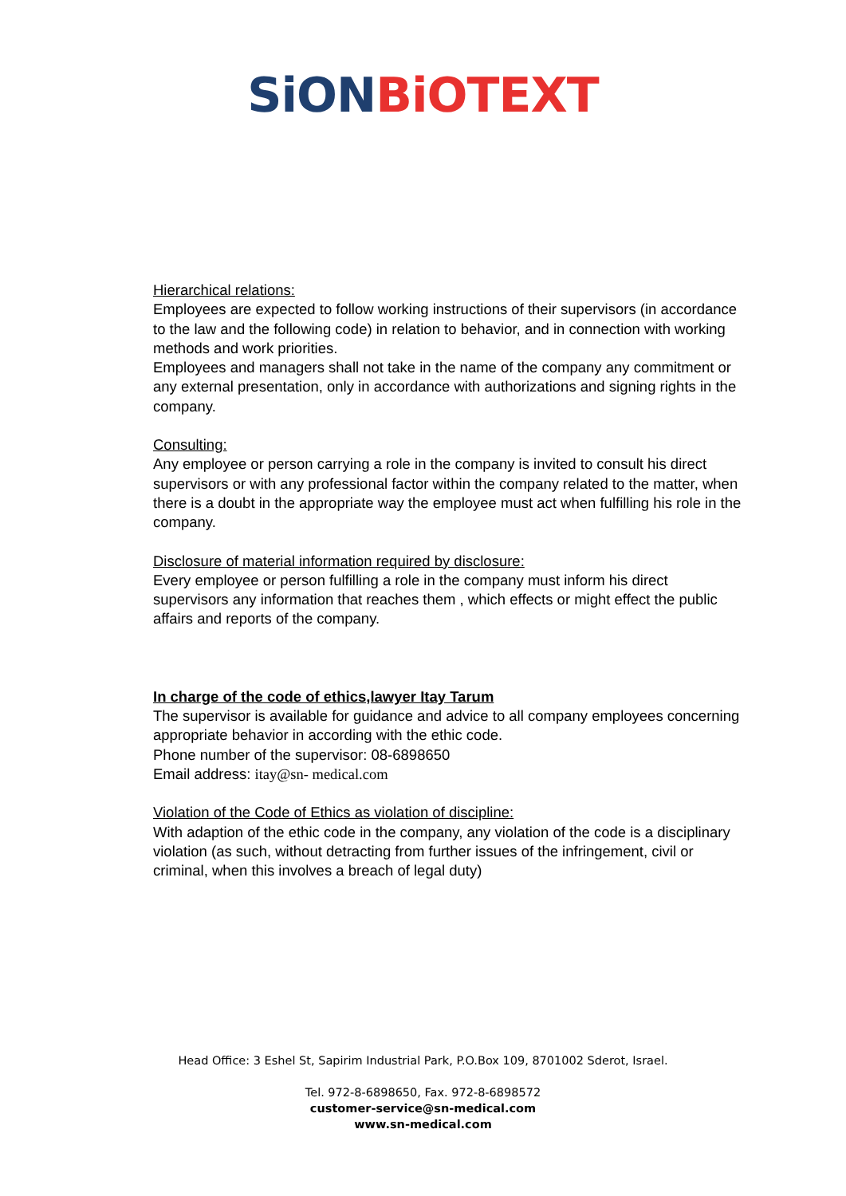SiON BiOTEXT
Hierarchical relations:
Employees are expected to follow working instructions of their supervisors (in accordance to the law and the following code) in relation to behavior, and in connection with working methods and work priorities.
Employees and managers shall not take in the name of the company any commitment or any external presentation, only in accordance with authorizations and signing rights in the company.
Consulting:
Any employee or person carrying a role in the company is invited to consult his direct supervisors or with any professional factor within the company related to the matter, when there is a doubt in the appropriate way the employee must act when fulfilling his role in the company.
Disclosure of material information required by disclosure:
Every employee or person fulfilling a role in the company must inform his direct supervisors any information that reaches them , which effects or might effect the public affairs and reports of the company.
In charge of the code of ethics,lawyer Itay Tarum
The supervisor is available for guidance and advice to all company employees concerning appropriate behavior in according with the ethic code.
Phone number of the supervisor: 08-6898650
Email address: itay@sn- medical.com
Violation of the Code of Ethics as violation of discipline:
With adaption of the ethic code in the company, any violation of the code is a disciplinary violation (as such, without detracting from further issues of the infringement, civil or criminal, when this involves a breach of legal duty)
Head Office: 3 Eshel St, Sapirim Industrial Park, P.O.Box 109, 8701002 Sderot, Israel.
Tel. 972-8-6898650, Fax. 972-8-6898572
customer-service@sn-medical.com
www.sn-medical.com